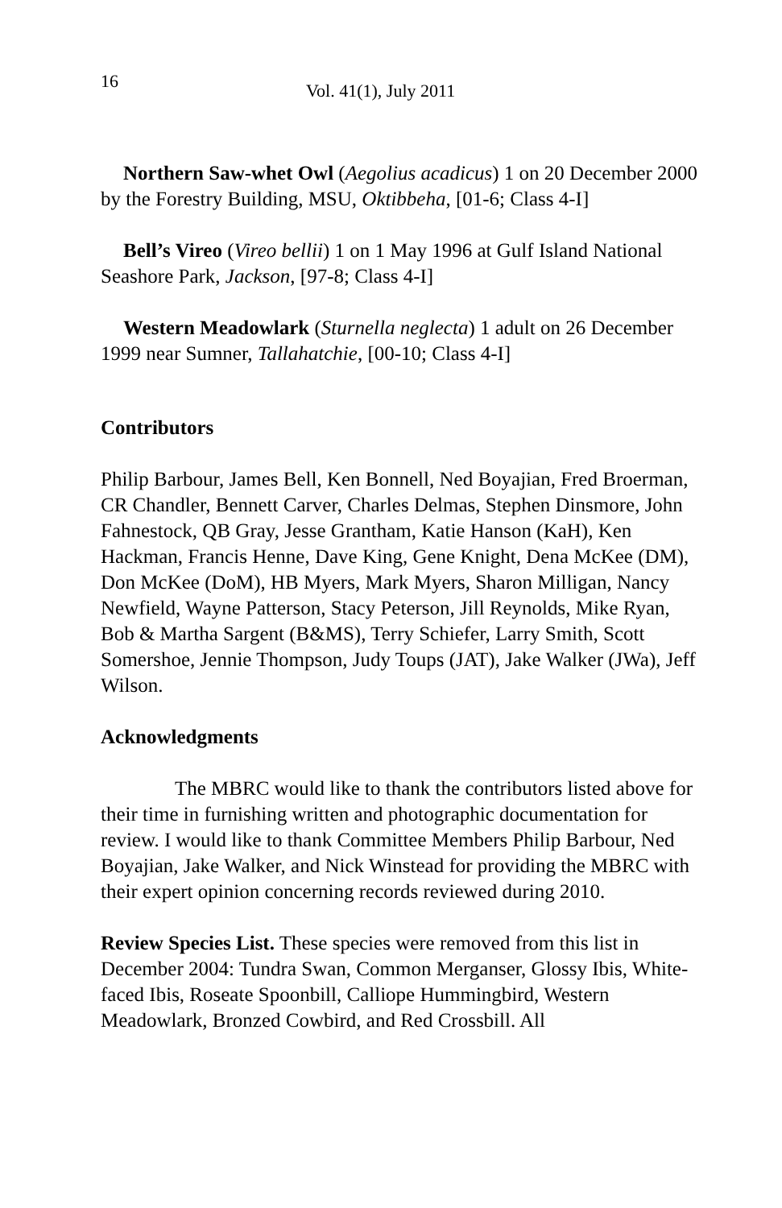16 Vol. 41(1), July 2011
Northern Saw-whet Owl (Aegolius acadicus) 1 on 20 December 2000 by the Forestry Building, MSU, Oktibbeha, [01-6; Class 4-I]
Bell’s Vireo (Vireo bellii) 1 on 1 May 1996 at Gulf Island National Seashore Park, Jackson, [97-8; Class 4-I]
Western Meadowlark (Sturnella neglecta) 1 adult on 26 December 1999 near Sumner, Tallahatchie, [00-10; Class 4-I]
Contributors
Philip Barbour, James Bell, Ken Bonnell, Ned Boyajian, Fred Broerman, CR Chandler, Bennett Carver, Charles Delmas, Stephen Dinsmore, John Fahnestock, QB Gray, Jesse Grantham, Katie Hanson (KaH), Ken Hackman, Francis Henne, Dave King, Gene Knight, Dena McKee (DM), Don McKee (DoM), HB Myers, Mark Myers, Sharon Milligan, Nancy Newfield, Wayne Patterson, Stacy Peterson, Jill Reynolds, Mike Ryan, Bob & Martha Sargent (B&MS), Terry Schiefer, Larry Smith, Scott Somershoe, Jennie Thompson, Judy Toups (JAT), Jake Walker (JWa), Jeff Wilson.
Acknowledgments
The MBRC would like to thank the contributors listed above for their time in furnishing written and photographic documentation for review. I would like to thank Committee Members Philip Barbour, Ned Boyajian, Jake Walker, and Nick Winstead for providing the MBRC with their expert opinion concerning records reviewed during 2010.
Review Species List. These species were removed from this list in December 2004: Tundra Swan, Common Merganser, Glossy Ibis, White-faced Ibis, Roseate Spoonbill, Calliope Hummingbird, Western Meadowlark, Bronzed Cowbird, and Red Crossbill. All